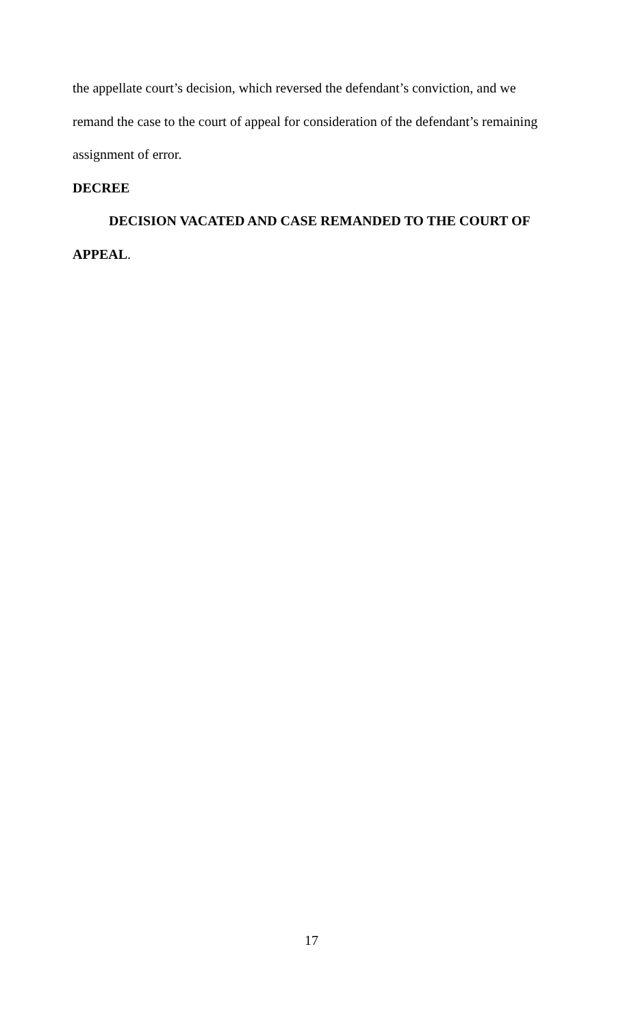the appellate court’s decision, which reversed the defendant’s conviction, and we remand the case to the court of appeal for consideration of the defendant’s remaining assignment of error.
DECREE
DECISION VACATED AND CASE REMANDED TO THE COURT OF APPEAL.
17